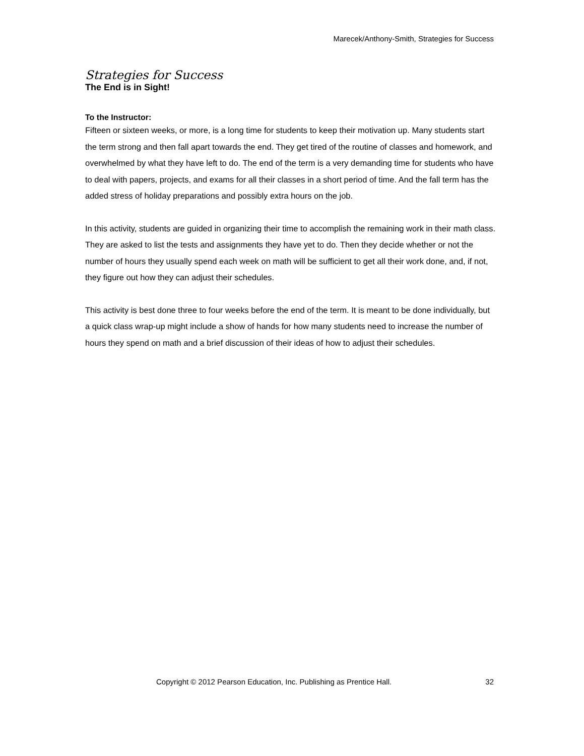Marecek/Anthony-Smith, Strategies for Success
Strategies for Success
The End is in Sight!
To the Instructor:
Fifteen or sixteen weeks, or more, is a long time for students to keep their motivation up. Many students start the term strong and then fall apart towards the end. They get tired of the routine of classes and homework, and overwhelmed by what they have left to do. The end of the term is a very demanding time for students who have to deal with papers, projects, and exams for all their classes in a short period of time. And the fall term has the added stress of holiday preparations and possibly extra hours on the job.
In this activity, students are guided in organizing their time to accomplish the remaining work in their math class. They are asked to list the tests and assignments they have yet to do. Then they decide whether or not the number of hours they usually spend each week on math will be sufficient to get all their work done, and, if not, they figure out how they can adjust their schedules.
This activity is best done three to four weeks before the end of the term. It is meant to be done individually, but a quick class wrap-up might include a show of hands for how many students need to increase the number of hours they spend on math and a brief discussion of their ideas of how to adjust their schedules.
Copyright © 2012 Pearson Education, Inc. Publishing as Prentice Hall. 32